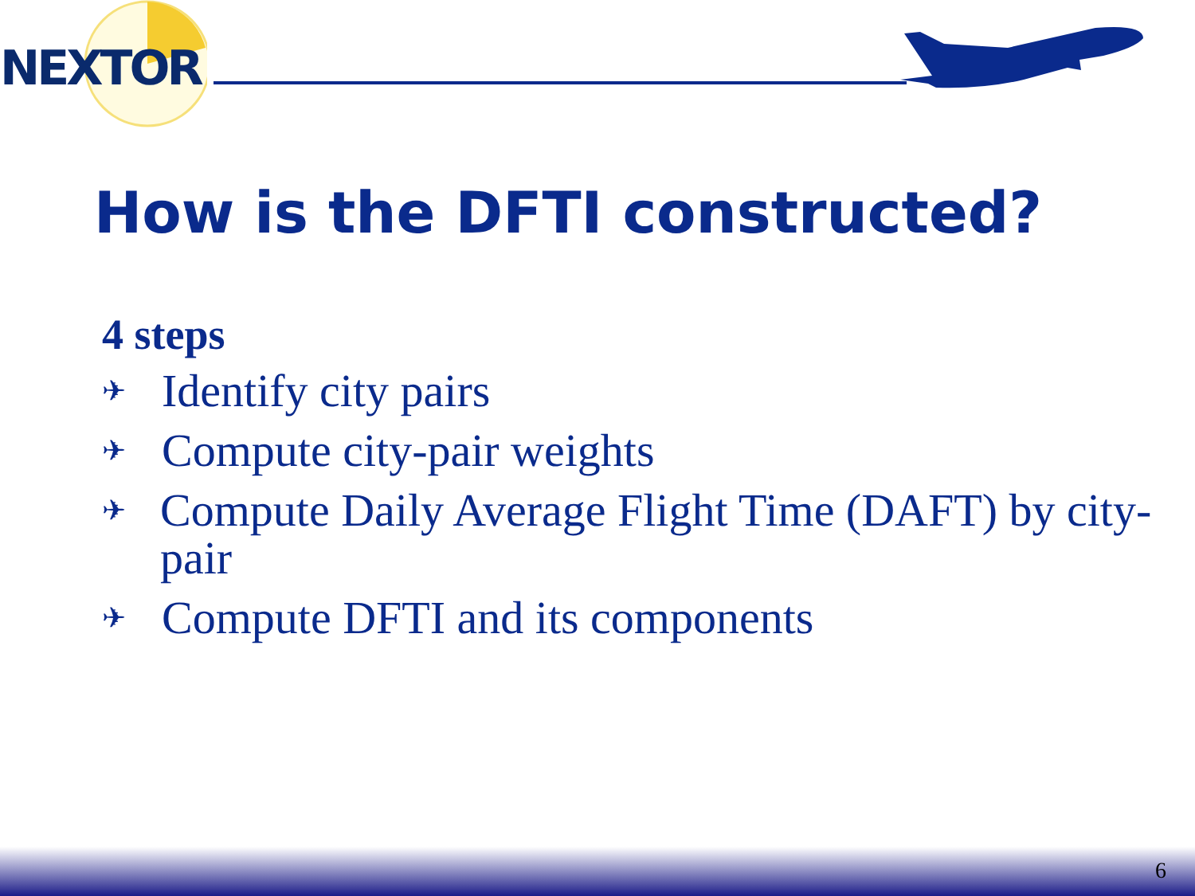NEXTOR
How is the DFTI constructed?
4 steps
✈ Identify city pairs
✈ Compute city-pair weights
✈ Compute Daily Average Flight Time (DAFT) by city-pair
✈ Compute DFTI and its components
6